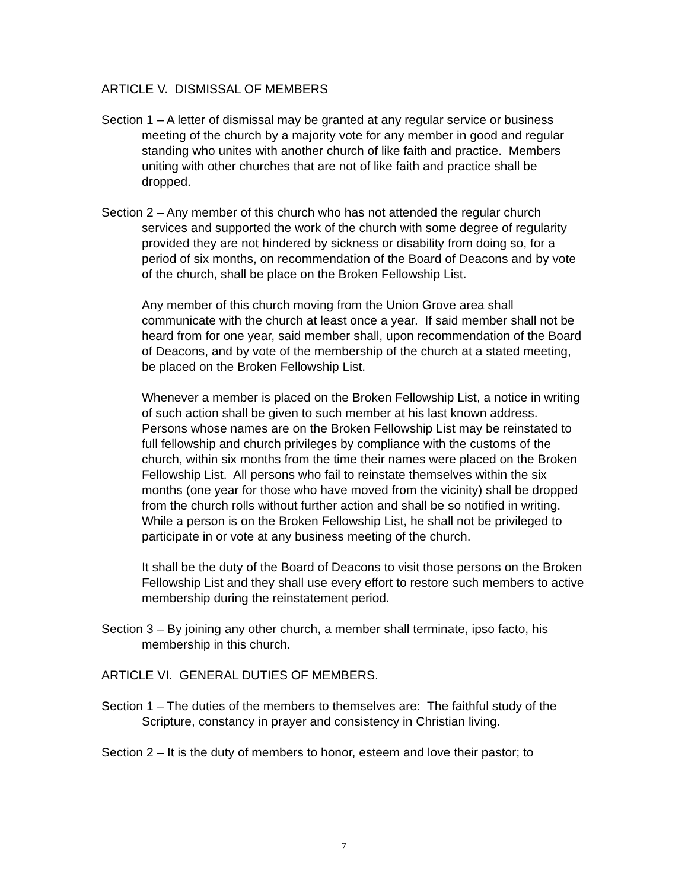ARTICLE V. DISMISSAL OF MEMBERS
Section 1 – A letter of dismissal may be granted at any regular service or business meeting of the church by a majority vote for any member in good and regular standing who unites with another church of like faith and practice. Members uniting with other churches that are not of like faith and practice shall be dropped.
Section 2 – Any member of this church who has not attended the regular church services and supported the work of the church with some degree of regularity provided they are not hindered by sickness or disability from doing so, for a period of six months, on recommendation of the Board of Deacons and by vote of the church, shall be place on the Broken Fellowship List.
Any member of this church moving from the Union Grove area shall communicate with the church at least once a year. If said member shall not be heard from for one year, said member shall, upon recommendation of the Board of Deacons, and by vote of the membership of the church at a stated meeting, be placed on the Broken Fellowship List.
Whenever a member is placed on the Broken Fellowship List, a notice in writing of such action shall be given to such member at his last known address. Persons whose names are on the Broken Fellowship List may be reinstated to full fellowship and church privileges by compliance with the customs of the church, within six months from the time their names were placed on the Broken Fellowship List. All persons who fail to reinstate themselves within the six months (one year for those who have moved from the vicinity) shall be dropped from the church rolls without further action and shall be so notified in writing. While a person is on the Broken Fellowship List, he shall not be privileged to participate in or vote at any business meeting of the church.
It shall be the duty of the Board of Deacons to visit those persons on the Broken Fellowship List and they shall use every effort to restore such members to active membership during the reinstatement period.
Section 3 – By joining any other church, a member shall terminate, ipso facto, his membership in this church.
ARTICLE VI. GENERAL DUTIES OF MEMBERS.
Section 1 – The duties of the members to themselves are: The faithful study of the Scripture, constancy in prayer and consistency in Christian living.
Section 2 – It is the duty of members to honor, esteem and love their pastor; to
7